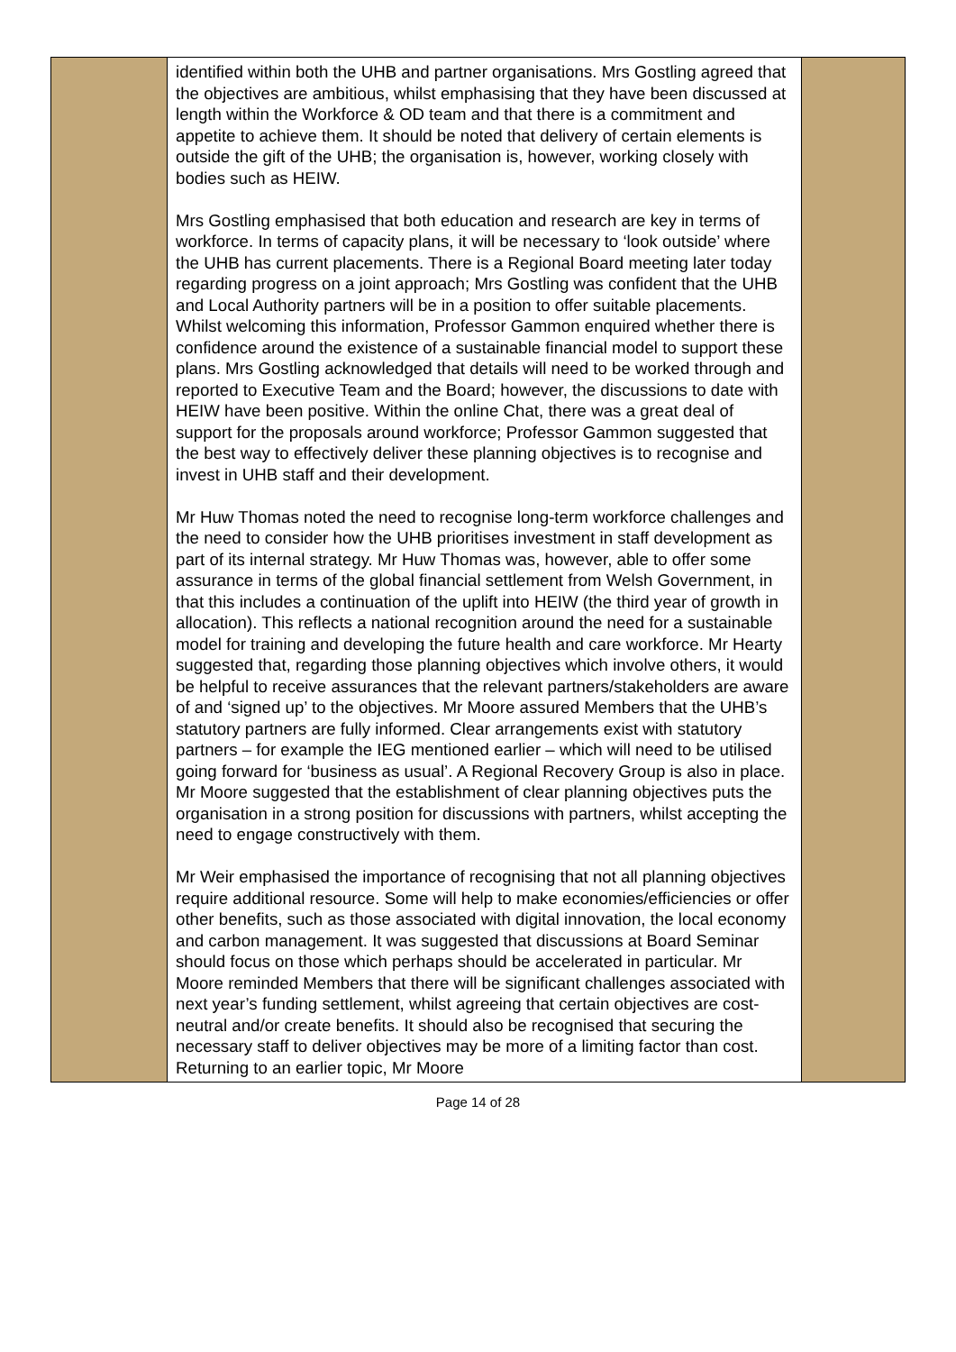| | identified within both the UHB and partner organisations. Mrs Gostling agreed that the objectives are ambitious, whilst emphasising that they have been discussed at length within the Workforce & OD team and that there is a commitment and appetite to achieve them. It should be noted that delivery of certain elements is outside the gift of the UHB; the organisation is, however, working closely with bodies such as HEIW. Mrs Gostling emphasised that both education and research are key in terms of workforce. In terms of capacity plans, it will be necessary to ‘look outside’ where the UHB has current placements. There is a Regional Board meeting later today regarding progress on a joint approach; Mrs Gostling was confident that the UHB and Local Authority partners will be in a position to offer suitable placements. Whilst welcoming this information, Professor Gammon enquired whether there is confidence around the existence of a sustainable financial model to support these plans. Mrs Gostling acknowledged that details will need to be worked through and reported to Executive Team and the Board; however, the discussions to date with HEIW have been positive. Within the online Chat, there was a great deal of support for the proposals around workforce; Professor Gammon suggested that the best way to effectively deliver these planning objectives is to recognise and invest in UHB staff and their development. Mr Huw Thomas noted the need to recognise long-term workforce challenges and the need to consider how the UHB prioritises investment in staff development as part of its internal strategy. Mr Huw Thomas was, however, able to offer some assurance in terms of the global financial settlement from Welsh Government, in that this includes a continuation of the uplift into HEIW (the third year of growth in allocation). This reflects a national recognition around the need for a sustainable model for training and developing the future health and care workforce. Mr Hearty suggested that, regarding those planning objectives which involve others, it would be helpful to receive assurances that the relevant partners/stakeholders are aware of and ‘signed up’ to the objectives. Mr Moore assured Members that the UHB’s statutory partners are fully informed. Clear arrangements exist with statutory partners – for example the IEG mentioned earlier – which will need to be utilised going forward for ‘business as usual’. A Regional Recovery Group is also in place. Mr Moore suggested that the establishment of clear planning objectives puts the organisation in a strong position for discussions with partners, whilst accepting the need to engage constructively with them. Mr Weir emphasised the importance of recognising that not all planning objectives require additional resource. Some will help to make economies/efficiencies or offer other benefits, such as those associated with digital innovation, the local economy and carbon management. It was suggested that discussions at Board Seminar should focus on those which perhaps should be accelerated in particular. Mr Moore reminded Members that there will be significant challenges associated with next year’s funding settlement, whilst agreeing that certain objectives are cost-neutral and/or create benefits. It should also be recognised that securing the necessary staff to deliver objectives may be more of a limiting factor than cost. Returning to an earlier topic, Mr Moore | |
Page 14 of 28